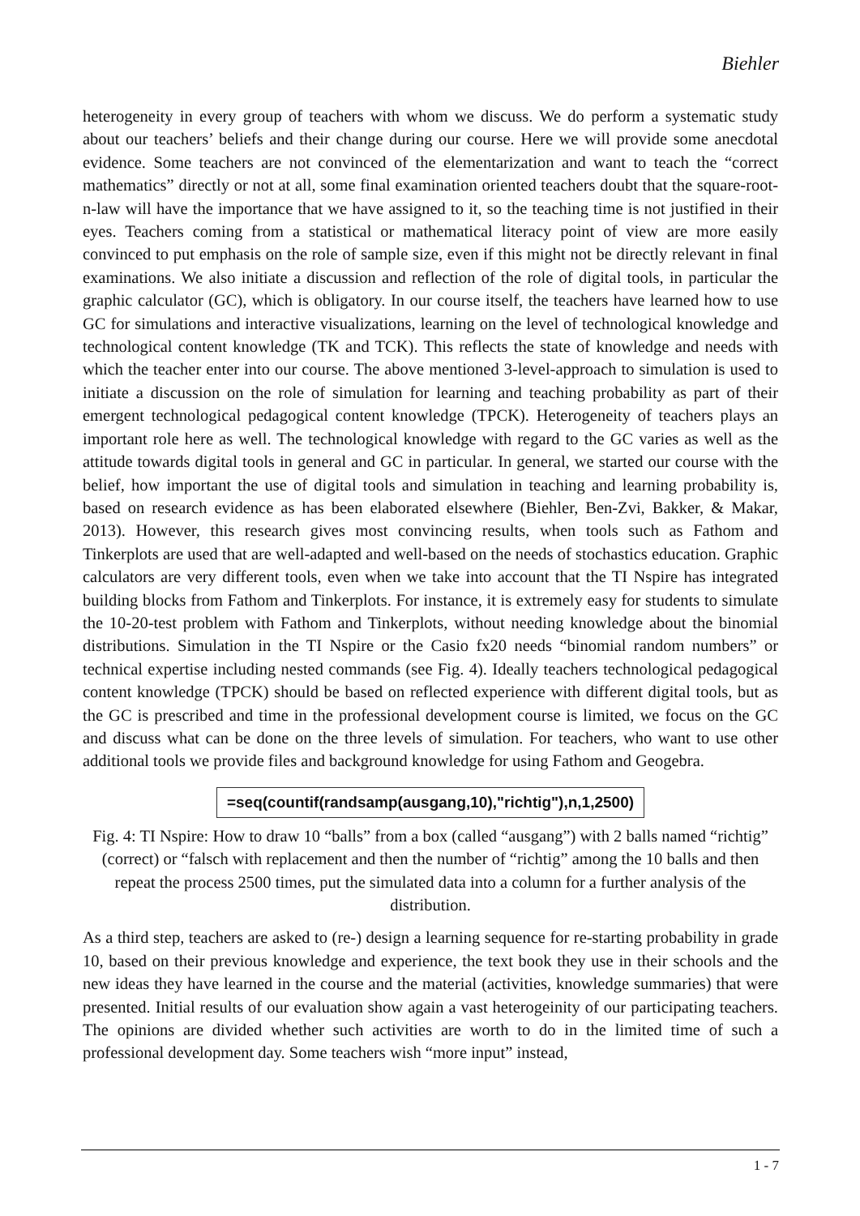Biehler
heterogeneity in every group of teachers with whom we discuss. We do perform a systematic study about our teachers’ beliefs and their change during our course. Here we will provide some anecdotal evidence. Some teachers are not convinced of the elementarization and want to teach the “correct mathematics” directly or not at all, some final examination oriented teachers doubt that the square-root-n-law will have the importance that we have assigned to it, so the teaching time is not justified in their eyes. Teachers coming from a statistical or mathematical literacy point of view are more easily convinced to put emphasis on the role of sample size, even if this might not be directly relevant in final examinations. We also initiate a discussion and reflection of the role of digital tools, in particular the graphic calculator (GC), which is obligatory. In our course itself, the teachers have learned how to use GC for simulations and interactive visualizations, learning on the level of technological knowledge and technological content knowledge (TK and TCK). This reflects the state of knowledge and needs with which the teacher enter into our course. The above mentioned 3-level-approach to simulation is used to initiate a discussion on the role of simulation for learning and teaching probability as part of their emergent technological pedagogical content knowledge (TPCK). Heterogeneity of teachers plays an important role here as well. The technological knowledge with regard to the GC varies as well as the attitude towards digital tools in general and GC in particular. In general, we started our course with the belief, how important the use of digital tools and simulation in teaching and learning probability is, based on research evidence as has been elaborated elsewhere (Biehler, Ben-Zvi, Bakker, & Makar, 2013). However, this research gives most convincing results, when tools such as Fathom and Tinkerplots are used that are well-adapted and well-based on the needs of stochastics education. Graphic calculators are very different tools, even when we take into account that the TI Nspire has integrated building blocks from Fathom and Tinkerplots. For instance, it is extremely easy for students to simulate the 10-20-test problem with Fathom and Tinkerplots, without needing knowledge about the binomial distributions. Simulation in the TI Nspire or the Casio fx20 needs “binomial random numbers” or technical expertise including nested commands (see Fig. 4). Ideally teachers technological pedagogical content knowledge (TPCK) should be based on reflected experience with different digital tools, but as the GC is prescribed and time in the professional development course is limited, we focus on the GC and discuss what can be done on the three levels of simulation. For teachers, who want to use other additional tools we provide files and background knowledge for using Fathom and Geogebra.
=seq(countif(randsamp(ausgang,10),"richtig"),n,1,2500)
Fig. 4: TI Nspire: How to draw 10 “balls” from a box (called “ausgang”) with 2 balls named “richtig” (correct) or “falsch with replacement and then the number of “richtig” among the 10 balls and then repeat the process 2500 times, put the simulated data into a column for a further analysis of the distribution.
As a third step, teachers are asked to (re-) design a learning sequence for re-starting probability in grade 10, based on their previous knowledge and experience, the text book they use in their schools and the new ideas they have learned in the course and the material (activities, knowledge summaries) that were presented. Initial results of our evaluation show again a vast heterogeinity of our participating teachers. The opinions are divided whether such activities are worth to do in the limited time of such a professional development day. Some teachers wish “more input” instead,
1 - 7